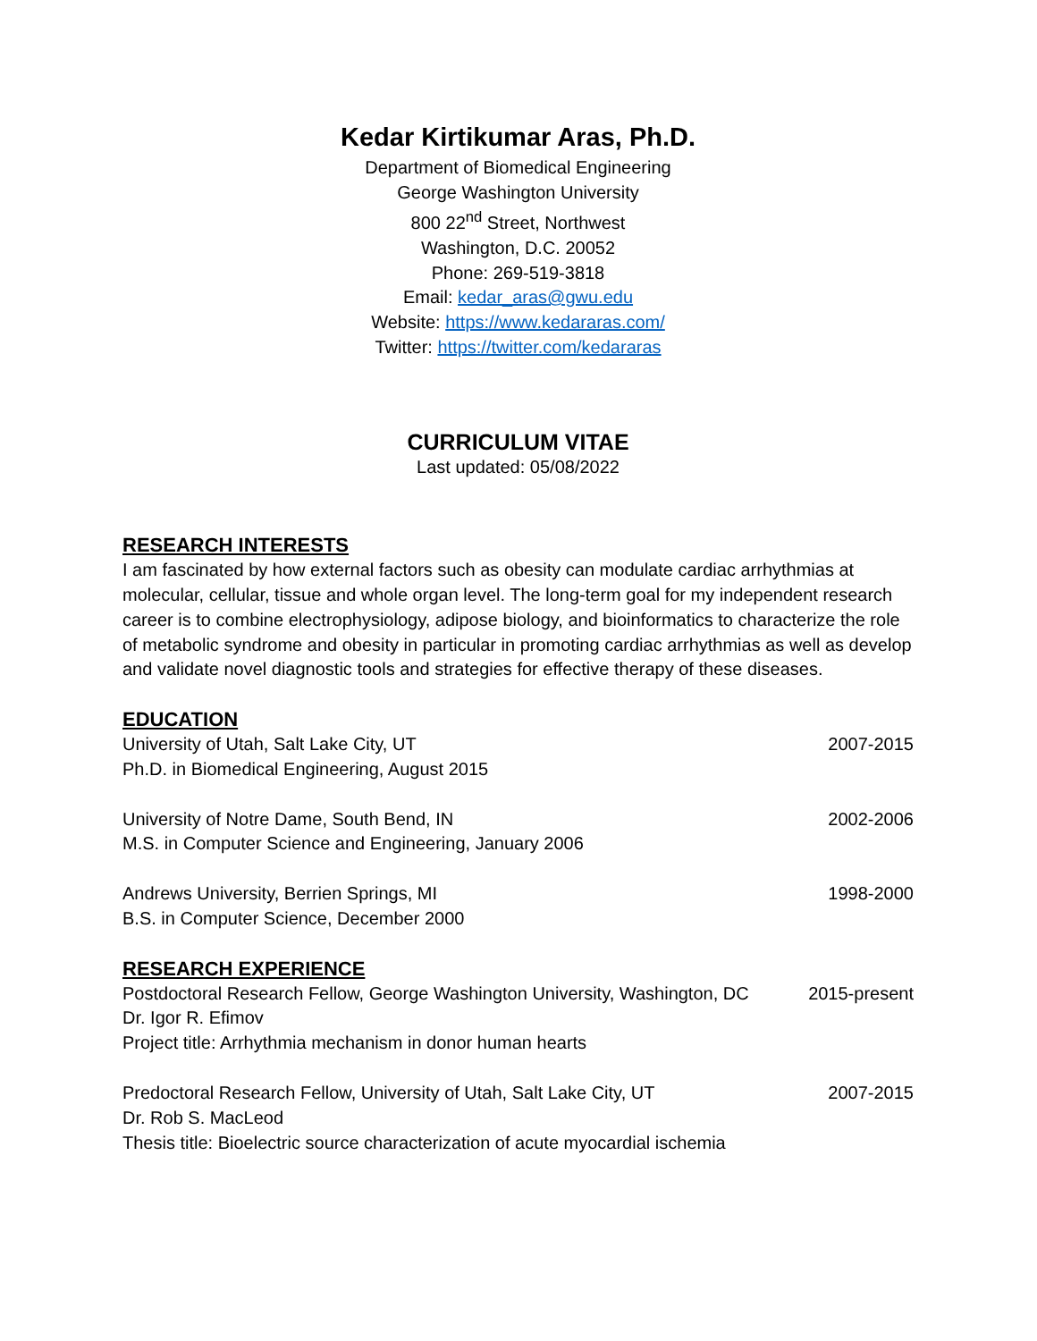Kedar Kirtikumar Aras, Ph.D.
Department of Biomedical Engineering
George Washington University
800 22<sup>nd</sup> Street, Northwest
Washington, D.C. 20052
Phone: 269-519-3818
Email: kedar_aras@gwu.edu
Website: https://www.kedararas.com/
Twitter: https://twitter.com/kedararas
CURRICULUM VITAE
Last updated: 05/08/2022
RESEARCH INTERESTS
I am fascinated by how external factors such as obesity can modulate cardiac arrhythmias at molecular, cellular, tissue and whole organ level. The long-term goal for my independent research career is to combine electrophysiology, adipose biology, and bioinformatics to characterize the role of metabolic syndrome and obesity in particular in promoting cardiac arrhythmias as well as develop and validate novel diagnostic tools and strategies for effective therapy of these diseases.
EDUCATION
University of Utah, Salt Lake City, UT 2007-2015
Ph.D. in Biomedical Engineering, August 2015
University of Notre Dame, South Bend, IN 2002-2006
M.S. in Computer Science and Engineering, January 2006
Andrews University, Berrien Springs, MI 1998-2000
B.S. in Computer Science, December 2000
RESEARCH EXPERIENCE
Postdoctoral Research Fellow, George Washington University, Washington, DC 2015-present
Dr. Igor R. Efimov
Project title: Arrhythmia mechanism in donor human hearts
Predoctoral Research Fellow, University of Utah, Salt Lake City, UT 2007-2015
Dr. Rob S. MacLeod
Thesis title: Bioelectric source characterization of acute myocardial ischemia